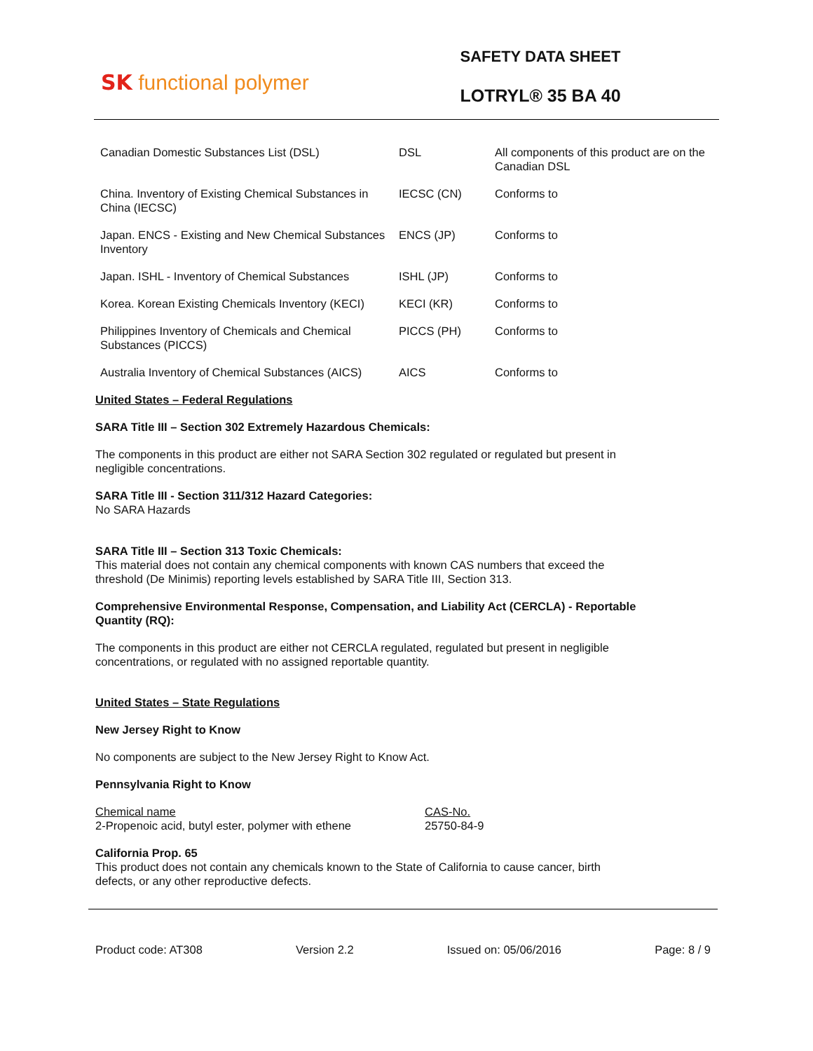SK functional polymer
SAFETY DATA SHEET
LOTRYL® 35 BA 40
| Canadian Domestic Substances List (DSL) | DSL | All components of this product are on the Canadian DSL |
| China. Inventory of Existing Chemical Substances in China (IECSC) | IECSC (CN) | Conforms to |
| Japan. ENCS - Existing and New Chemical Substances Inventory | ENCS (JP) | Conforms to |
| Japan. ISHL - Inventory of Chemical Substances | ISHL (JP) | Conforms to |
| Korea. Korean Existing Chemicals Inventory (KECI) | KECI (KR) | Conforms to |
| Philippines Inventory of Chemicals and Chemical Substances (PICCS) | PICCS (PH) | Conforms to |
| Australia Inventory of Chemical Substances (AICS) | AICS | Conforms to |
United States – Federal Regulations
SARA Title III – Section 302 Extremely Hazardous Chemicals:
The components in this product are either not SARA Section 302 regulated or regulated but present in
negligible concentrations.
SARA Title III - Section 311/312 Hazard Categories:
No SARA Hazards
SARA Title III – Section 313 Toxic Chemicals:
This material does not contain any chemical components with known CAS numbers that exceed the
threshold (De Minimis) reporting levels established by SARA Title III, Section 313.
Comprehensive Environmental Response, Compensation, and Liability Act (CERCLA) - Reportable
Quantity (RQ):
The components in this product are either not CERCLA regulated, regulated but present in negligible
concentrations, or regulated with no assigned reportable quantity.
United States – State Regulations
New Jersey Right to Know
No components are subject to the New Jersey Right to Know Act.
Pennsylvania Right to Know
| Chemical name | CAS-No. |
| 2-Propenoic acid, butyl ester, polymer with ethene | 25750-84-9 |
California Prop. 65
This product does not contain any chemicals known to the State of California to cause cancer, birth
defects, or any other reproductive defects.
Product code: AT308 Version 2.2 Issued on: 05/06/2016 Page: 8 / 9